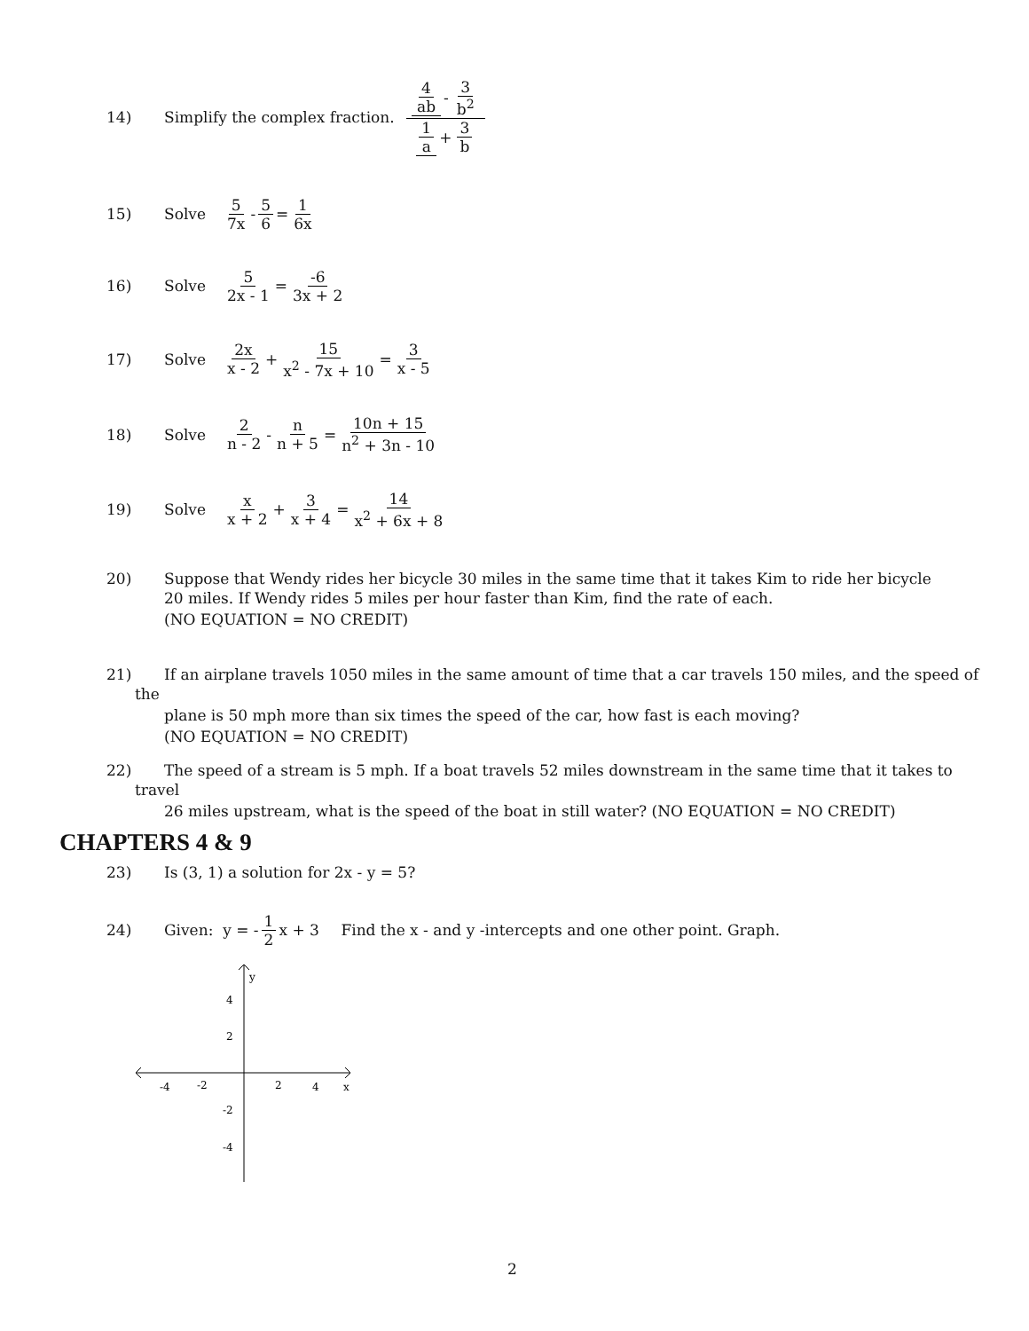14) Simplify the complex fraction. 4 ab - 3 b<sup>2</sup> 1 a + 3 b
15) Solve 5 7x - 5 6 = 1 6x
16) Solve 5 2x - 1 = -6 3x + 2
17) Solve 2x x - 2 + 15 x<sup>2</sup> - 7x + 10 = 3 x - 5
18) Solve 2 n - 2 - n n + 5 = 10n + 15 n<sup>2</sup> + 3n - 10
19) Solve x x + 2 + 3 x + 4 = 14 x<sup>2</sup> + 6x + 8
20) Suppose that Wendy rides her bicycle 30 miles in the same time that it takes Kim to ride her bicycle
20 miles. If Wendy rides 5 miles per hour faster than Kim, find the rate of each.
(NO EQUATION = NO CREDIT)
21) If an airplane travels 1050 miles in the same amount of time that a car travels 150 miles, and the speed of
the
plane is 50 mph more than six times the speed of the car, how fast is each moving?
(NO EQUATION = NO CREDIT)
22) The speed of a stream is 5 mph. If a boat travels 52 miles downstream in the same time that it takes to
travel
26 miles upstream, what is the speed of the boat in still water? (NO EQUATION = NO CREDIT)
CHAPTERS 4 & 9
23) Is (3, 1) a solution for 2x - y = 5?
24) Given: y = - 1 2 x + 3 Find the x - and y -intercepts and one other point. Graph.
y
x
-4
-2
2
4
4
2
-2
-4
2